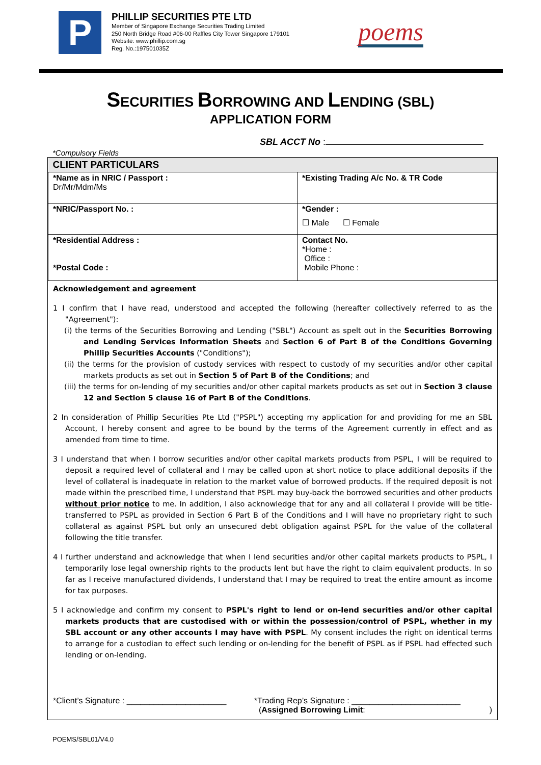P
PHILLIP SECURITIES PTE LTD
Member of Singapore Exchange Securities Trading Limited
250 North Bridge Road #06-00 Raffles City Tower Singapore 179101
Website: www.phillip.com.sg
Reg. No.:197501035Z
poems
SECURITIES BORROWING AND LENDING (SBL)
APPLICATION FORM
SBL ACCT No :
*Compulsory Fields
| CLIENT PARTICULARS | |
| --- | --- |
| *Name as in NRIC / Passport : Dr/Mr/Mdm/Ms | *Existing Trading A/c No. & TR Code |
| *NRIC/Passport No. : | *Gender : ☐ Male ☐ Female |
| *Residential Address : *Postal Code : | Contact No. *Home : Office : Mobile Phone : |
Acknowledgement and agreement
1 I confirm that I have read, understood and accepted the following (hereafter collectively referred to as the "Agreement"):
(i) the terms of the Securities Borrowing and Lending ("SBL") Account as spelt out in the Securities Borrowing and Lending Services Information Sheets and Section 6 of Part B of the Conditions Governing Phillip Securities Accounts ("Conditions");
(ii) the terms for the provision of custody services with respect to custody of my securities and/or other capital markets products as set out in Section 5 of Part B of the Conditions; and
(iii) the terms for on-lending of my securities and/or other capital markets products as set out in Section 3 clause 12 and Section 5 clause 16 of Part B of the Conditions.
2 In consideration of Phillip Securities Pte Ltd ("PSPL") accepting my application for and providing for me an SBL Account, I hereby consent and agree to be bound by the terms of the Agreement currently in effect and as amended from time to time.
3 I understand that when I borrow securities and/or other capital markets products from PSPL, I will be required to deposit a required level of collateral and I may be called upon at short notice to place additional deposits if the level of collateral is inadequate in relation to the market value of borrowed products. If the required deposit is not made within the prescribed time, I understand that PSPL may buy-back the borrowed securities and other products without prior notice to me. In addition, I also acknowledge that for any and all collateral I provide will be title-transferred to PSPL as provided in Section 6 Part B of the Conditions and I will have no proprietary right to such collateral as against PSPL but only an unsecured debt obligation against PSPL for the value of the collateral following the title transfer.
4 I further understand and acknowledge that when I lend securities and/or other capital markets products to PSPL, I temporarily lose legal ownership rights to the products lent but have the right to claim equivalent products. In so far as I receive manufactured dividends, I understand that I may be required to treat the entire amount as income for tax purposes.
5 I acknowledge and confirm my consent to PSPL's right to lend or on-lend securities and/or other capital markets products that are custodised with or within the possession/control of PSPL, whether in my SBL account or any other accounts I may have with PSPL. My consent includes the right on identical terms to arrange for a custodian to effect such lending or on-lending for the benefit of PSPL as if PSPL had effected such lending or on-lending.
*Client’s Signature : ______________________
*Trading Rep’s Signature : ________________________
(Assigned Borrowing Limit:)
POEMS/SBL01/V4.0